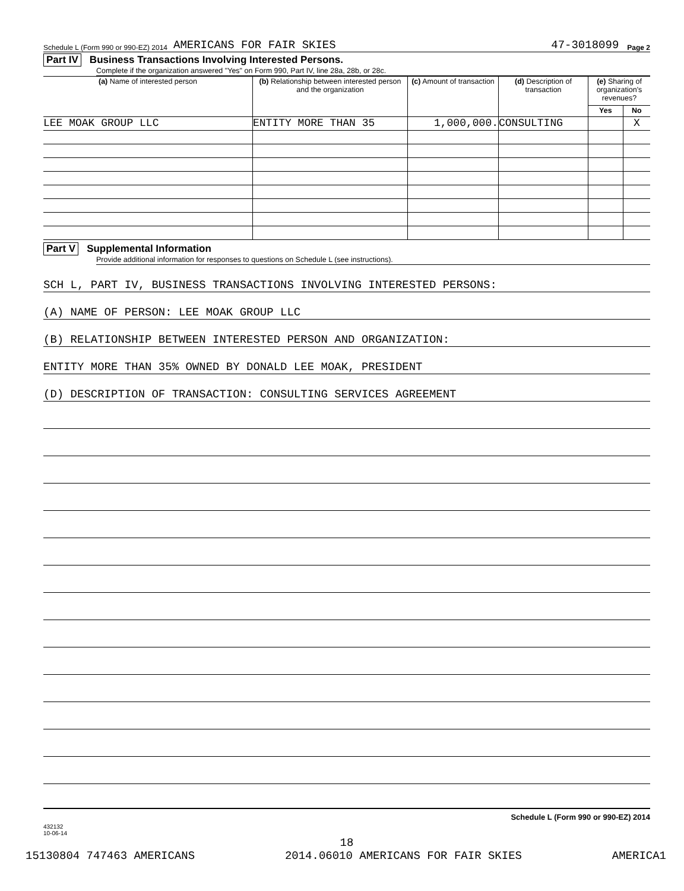Schedule L (Form 990 or 990-EZ) 2014 AMERICANS FOR FAIR SKIES 47-3018099 Page 2
Part IV Business Transactions Involving Interested Persons.
Complete if the organization answered "Yes" on Form 990, Part IV, line 28a, 28b, or 28c.
| (a) Name of interested person | (b) Relationship between interested person and the organization | (c) Amount of transaction | (d) Description of transaction | (e) Sharing of organization's revenues? | |
| --- | --- | --- | --- | --- | --- |
| | | | | Yes | No |
| LEE MOAK GROUP LLC | ENTITY MORE THAN 35 | 1,000,000. | CONSULTING | | X |
Part V Supplemental Information
Provide additional information for responses to questions on Schedule L (see instructions).
SCH L, PART IV, BUSINESS TRANSACTIONS INVOLVING INTERESTED PERSONS:
(A) NAME OF PERSON: LEE MOAK GROUP LLC
(B) RELATIONSHIP BETWEEN INTERESTED PERSON AND ORGANIZATION:
ENTITY MORE THAN 35% OWNED BY DONALD LEE MOAK, PRESIDENT
(D) DESCRIPTION OF TRANSACTION: CONSULTING SERVICES AGREEMENT
432132
10-06-14 Schedule L (Form 990 or 990-EZ) 2014
18
15130804 747463 AMERICANS 2014.06010 AMERICANS FOR FAIR SKIES AMERICA1